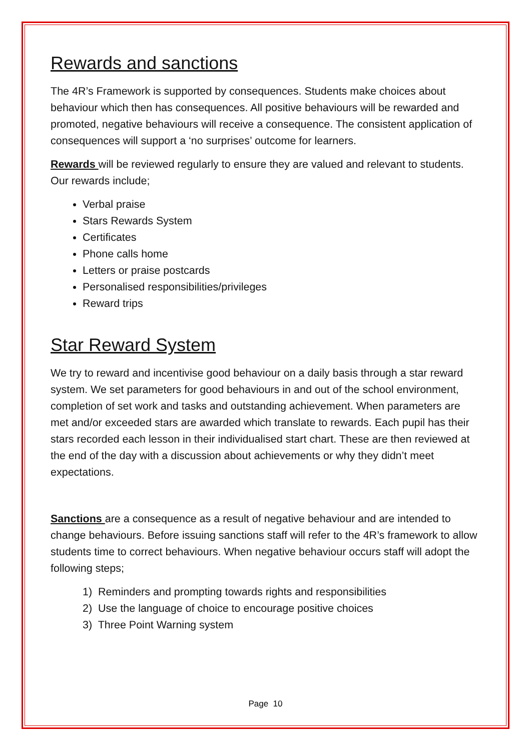Rewards and sanctions
The 4R’s Framework is supported by consequences. Students make choices about behaviour which then has consequences. All positive behaviours will be rewarded and promoted, negative behaviours will receive a consequence. The consistent application of consequences will support a ‘no surprises’ outcome for learners.
Rewards will be reviewed regularly to ensure they are valued and relevant to students. Our rewards include;
Verbal praise
Stars Rewards System
Certificates
Phone calls home
Letters or praise postcards
Personalised responsibilities/privileges
Reward trips
Star Reward System
We try to reward and incentivise good behaviour on a daily basis through a star reward system. We set parameters for good behaviours in and out of the school environment, completion of set work and tasks and outstanding achievement. When parameters are met and/or exceeded stars are awarded which translate to rewards. Each pupil has their stars recorded each lesson in their individualised start chart. These are then reviewed at the end of the day with a discussion about achievements or why they didn’t meet expectations.
Sanctions are a consequence as a result of negative behaviour and are intended to change behaviours. Before issuing sanctions staff will refer to the 4R’s framework to allow students time to correct behaviours. When negative behaviour occurs staff will adopt the following steps;
1) Reminders and prompting towards rights and responsibilities
2) Use the language of choice to encourage positive choices
3) Three Point Warning system
Page 10